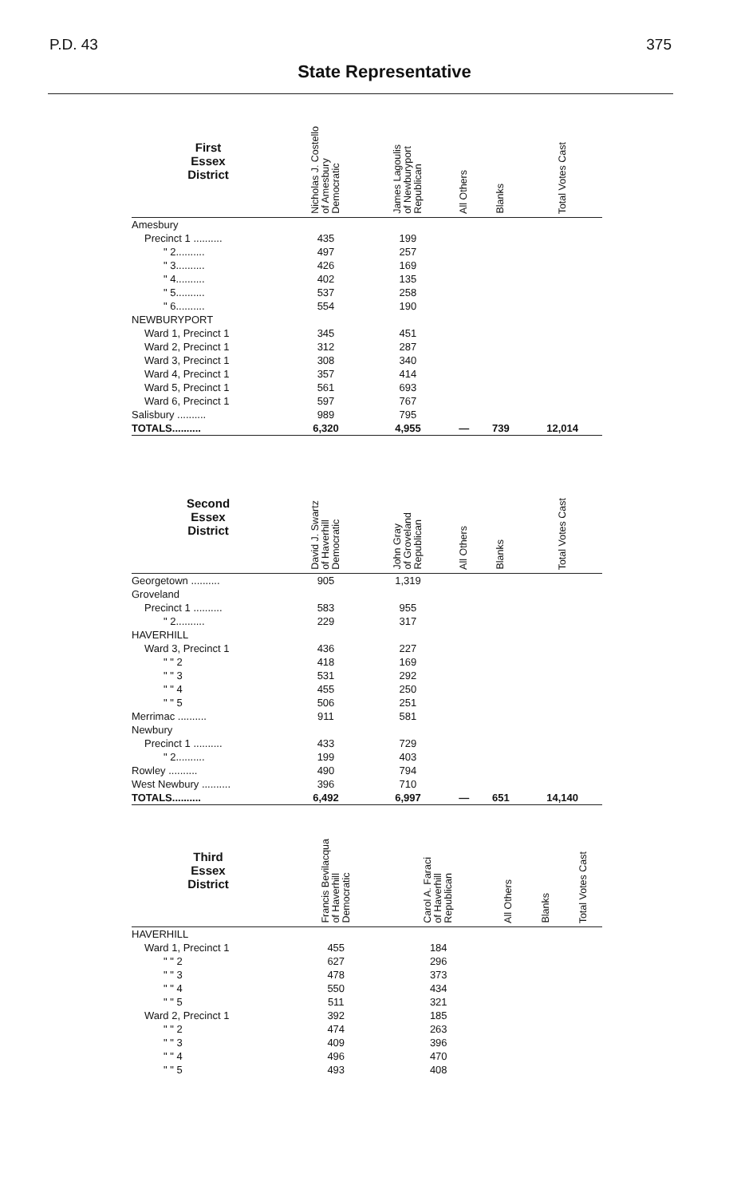P.D. 43 375
State Representative
| First Essex District | Nicholas J. Costello of Amesbury Democratic | James Lagoulis of Newburyport Republican | All Others | Blanks | Total Votes Cast |
| --- | --- | --- | --- | --- | --- |
| Amesbury | | | | | |
| Precinct 1 .......... | 435 | 199 | | | |
| " 2.......... | 497 | 257 | | | |
| " 3.......... | 426 | 169 | | | |
| " 4.......... | 402 | 135 | | | |
| " 5.......... | 537 | 258 | | | |
| " 6.......... | 554 | 190 | | | |
| NEWBURYPORT | | | | | |
| Ward 1, Precinct 1 | 345 | 451 | | | |
| Ward 2, Precinct 1 | 312 | 287 | | | |
| Ward 3, Precinct 1 | 308 | 340 | | | |
| Ward 4, Precinct 1 | 357 | 414 | | | |
| Ward 5, Precinct 1 | 561 | 693 | | | |
| Ward 6, Precinct 1 | 597 | 767 | | | |
| Salisbury .......... | 989 | 795 | | | |
| TOTALS.......... | 6,320 | 4,955 | — | 739 | 12,014 |
| Second Essex District | David J. Swartz of Haverhill Democratic | John Gray of Groveland Republican | All Others | Blanks | Total Votes Cast |
| --- | --- | --- | --- | --- | --- |
| Georgetown .......... | 905 | 1,319 | | | |
| Groveland | | | | | |
| Precinct 1 .......... | 583 | 955 | | | |
| " 2.......... | 229 | 317 | | | |
| HAVERHILL | | | | | |
| Ward 3, Precinct 1 | 436 | 227 | | | |
| " " 2 | 418 | 169 | | | |
| " " 3 | 531 | 292 | | | |
| " " 4 | 455 | 250 | | | |
| " " 5 | 506 | 251 | | | |
| Merrimac .......... | 911 | 581 | | | |
| Newbury | | | | | |
| Precinct 1 .......... | 433 | 729 | | | |
| " 2.......... | 199 | 403 | | | |
| Rowley .......... | 490 | 794 | | | |
| West Newbury .......... | 396 | 710 | | | |
| TOTALS.......... | 6,492 | 6,997 | — | 651 | 14,140 |
| Third Essex District | Francis Bevilacqua of Haverhill Democratic | Carol A. Faraci of Haverhill Republican | All Others | Blanks | Total Votes Cast |
| --- | --- | --- | --- | --- | --- |
| HAVERHILL | | | | | |
| Ward 1, Precinct 1 | 455 | 184 | | | |
| " " 2 | 627 | 296 | | | |
| " " 3 | 478 | 373 | | | |
| " " 4 | 550 | 434 | | | |
| " " 5 | 511 | 321 | | | |
| Ward 2, Precinct 1 | 392 | 185 | | | |
| " " 2 | 474 | 263 | | | |
| " " 3 | 409 | 396 | | | |
| " " 4 | 496 | 470 | | | |
| " " 5 | 493 | 408 | | | |